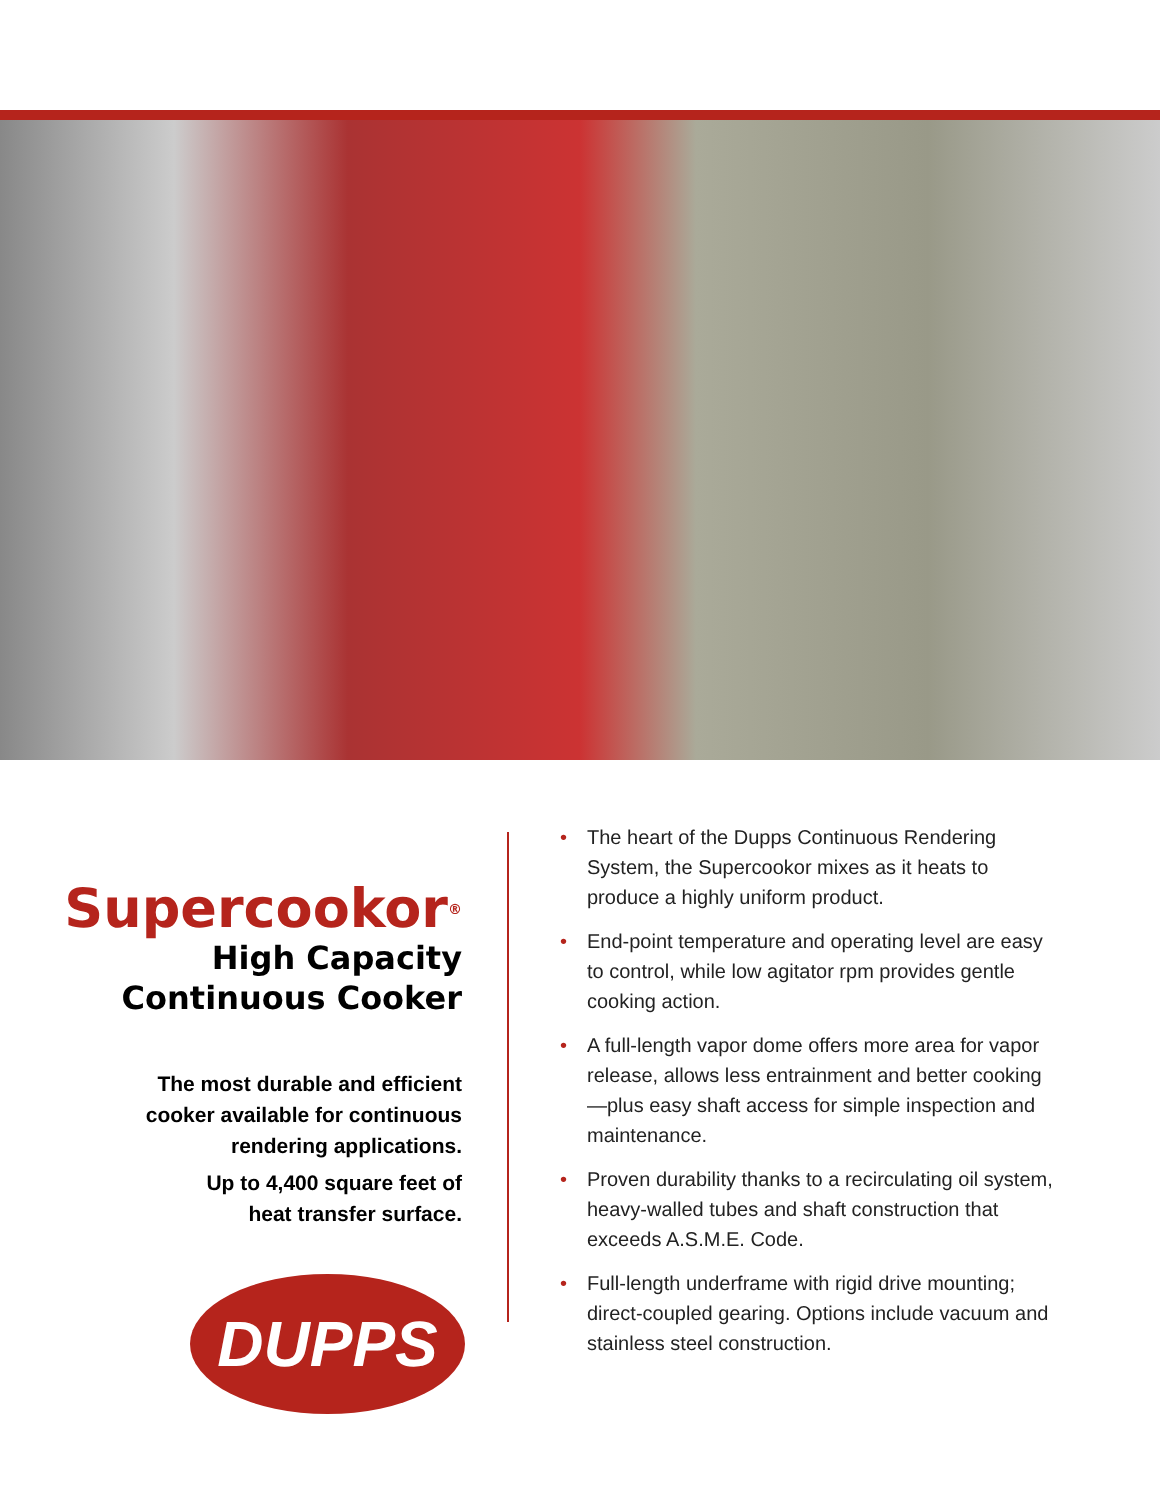Supercookor<sup>®</sup>
High Capacity
Continuous Cooker
The most durable and efficient
cooker available for continuous
rendering applications.
Up to 4,400 square feet of
heat transfer surface.
DUPPS
• The heart of the Dupps Continuous Rendering System, the Supercookor mixes as it heats to produce a highly uniform product.
• End-point temperature and operating level are easy to control, while low agitator rpm provides gentle cooking action.
• A full-length vapor dome offers more area for vapor release, allows less entrainment and better cooking—plus easy shaft access for simple inspection and maintenance.
• Proven durability thanks to a recirculating oil system, heavy-walled tubes and shaft construction that exceeds A.S.M.E. Code.
• Full-length underframe with rigid drive mounting; direct-coupled gearing. Options include vacuum and stainless steel construction.